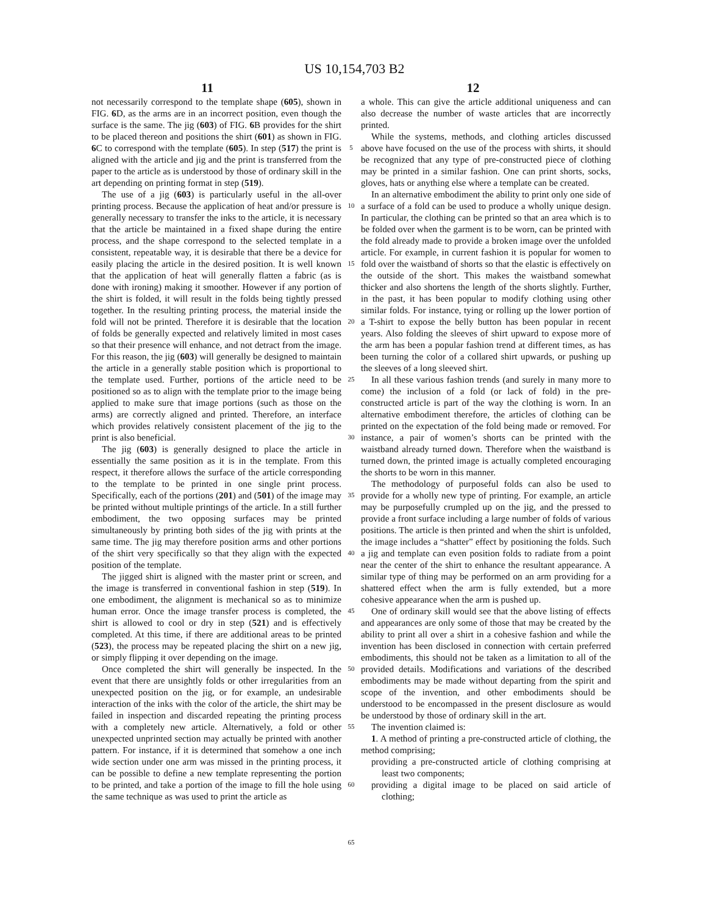US 10,154,703 B2
11 12
not necessarily correspond to the template shape (605), shown in FIG. 6 D, as the arms are in an incorrect position, even though the surface is the same. The jig (603) of FIG. 6 B provides for the shirt to be placed thereon and positions the shirt (601) as shown in FIG. 6 C to correspond with the template (605). In step (517) the print is aligned with the article and jig and the print is transferred from the paper to the article as is understood by those of ordinary skill in the art depending on printing format in step (519).
The use of a jig (603) is particularly useful in the all-over printing process. Because the application of heat and/or pressure is generally necessary to transfer the inks to the article, it is necessary that the article be maintained in a fixed shape during the entire process, and the shape correspond to the selected template in a consistent, repeatable way, it is desirable that there be a device for easily placing the article in the desired position. It is well known that the application of heat will generally flatten a fabric (as is done with ironing) making it smoother. However if any portion of the shirt is folded, it will result in the folds being tightly pressed together. In the resulting printing process, the material inside the fold will not be printed. Therefore it is desirable that the location of folds be generally expected and relatively limited in most cases so that their presence will enhance, and not detract from the image. For this reason, the jig (603) will generally be designed to maintain the article in a generally stable position which is proportional to the template used. Further, portions of the article need to be positioned so as to align with the template prior to the image being applied to make sure that image portions (such as those on the arms) are correctly aligned and printed. Therefore, an interface which provides relatively consistent placement of the jig to the print is also beneficial.
The jig (603) is generally designed to place the article in essentially the same position as it is in the template. From this respect, it therefore allows the surface of the article corresponding to the template to be printed in one single print process. Specifically, each of the portions (201) and (501) of the image may be printed without multiple printings of the article. In a still further embodiment, the two opposing surfaces may be printed simultaneously by printing both sides of the jig with prints at the same time. The jig may therefore position arms and other portions of the shirt very specifically so that they align with the expected position of the template.
The jigged shirt is aligned with the master print or screen, and the image is transferred in conventional fashion in step (519). In one embodiment, the alignment is mechanical so as to minimize human error. Once the image transfer process is completed, the shirt is allowed to cool or dry in step (521) and is effectively completed. At this time, if there are additional areas to be printed (523), the process may be repeated placing the shirt on a new jig, or simply flipping it over depending on the image.
Once completed the shirt will generally be inspected. In the event that there are unsightly folds or other irregularities from an unexpected position on the jig, or for example, an undesirable interaction of the inks with the color of the article, the shirt may be failed in inspection and discarded repeating the printing process with a completely new article. Alternatively, a fold or other unexpected unprinted section may actually be printed with another pattern. For instance, if it is determined that somehow a one inch wide section under one arm was missed in the printing process, it can be possible to define a new template representing the portion to be printed, and take a portion of the image to fill the hole using the same technique as was used to print the article as
5
10
15
20
25
30
35
40
45
50
55
60
65
a whole. This can give the article additional uniqueness and can also decrease the number of waste articles that are incorrectly printed.
While the systems, methods, and clothing articles discussed above have focused on the use of the process with shirts, it should be recognized that any type of pre-constructed piece of clothing may be printed in a similar fashion. One can print shorts, socks, gloves, hats or anything else where a template can be created.
In an alternative embodiment the ability to print only one side of a surface of a fold can be used to produce a wholly unique design. In particular, the clothing can be printed so that an area which is to be folded over when the garment is to be worn, can be printed with the fold already made to provide a broken image over the unfolded article. For example, in current fashion it is popular for women to fold over the waistband of shorts so that the elastic is effectively on the outside of the short. This makes the waistband somewhat thicker and also shortens the length of the shorts slightly. Further, in the past, it has been popular to modify clothing using other similar folds. For instance, tying or rolling up the lower portion of a T-shirt to expose the belly button has been popular in recent years. Also folding the sleeves of shirt upward to expose more of the arm has been a popular fashion trend at different times, as has been turning the color of a collared shirt upwards, or pushing up the sleeves of a long sleeved shirt.
In all these various fashion trends (and surely in many more to come) the inclusion of a fold (or lack of fold) in the pre-constructed article is part of the way the clothing is worn. In an alternative embodiment therefore, the articles of clothing can be printed on the expectation of the fold being made or removed. For instance, a pair of women’s shorts can be printed with the waistband already turned down. Therefore when the waistband is turned down, the printed image is actually completed encouraging the shorts to be worn in this manner.
The methodology of purposeful folds can also be used to provide for a wholly new type of printing. For example, an article may be purposefully crumpled up on the jig, and the pressed to provide a front surface including a large number of folds of various positions. The article is then printed and when the shirt is unfolded, the image includes a “shatter” effect by positioning the folds. Such a jig and template can even position folds to radiate from a point near the center of the shirt to enhance the resultant appearance. A similar type of thing may be performed on an arm providing for a shattered effect when the arm is fully extended, but a more cohesive appearance when the arm is pushed up.
One of ordinary skill would see that the above listing of effects and appearances are only some of those that may be created by the ability to print all over a shirt in a cohesive fashion and while the invention has been disclosed in connection with certain preferred embodiments, this should not be taken as a limitation to all of the provided details. Modifications and variations of the described embodiments may be made without departing from the spirit and scope of the invention, and other embodiments should be understood to be encompassed in the present disclosure as would be understood by those of ordinary skill in the art.
The invention claimed is:
1. A method of printing a pre-constructed article of clothing, the method comprising;
providing a pre-constructed article of clothing comprising at least two components;
providing a digital image to be placed on said article of clothing;